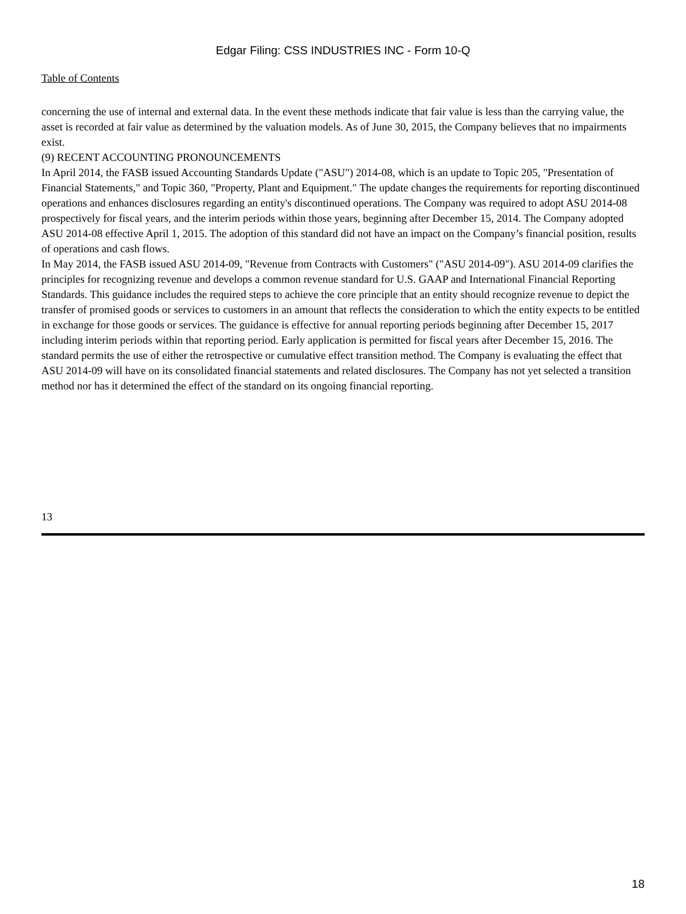Edgar Filing: CSS INDUSTRIES INC - Form 10-Q
Table of Contents
concerning the use of internal and external data. In the event these methods indicate that fair value is less than the carrying value, the asset is recorded at fair value as determined by the valuation models. As of June 30, 2015, the Company believes that no impairments exist.
(9) RECENT ACCOUNTING PRONOUNCEMENTS
In April 2014, the FASB issued Accounting Standards Update ("ASU") 2014-08, which is an update to Topic 205, "Presentation of Financial Statements," and Topic 360, "Property, Plant and Equipment." The update changes the requirements for reporting discontinued operations and enhances disclosures regarding an entity's discontinued operations. The Company was required to adopt ASU 2014-08 prospectively for fiscal years, and the interim periods within those years, beginning after December 15, 2014. The Company adopted ASU 2014-08 effective April 1, 2015. The adoption of this standard did not have an impact on the Company’s financial position, results of operations and cash flows.
In May 2014, the FASB issued ASU 2014-09, "Revenue from Contracts with Customers" ("ASU 2014-09"). ASU 2014-09 clarifies the principles for recognizing revenue and develops a common revenue standard for U.S. GAAP and International Financial Reporting Standards. This guidance includes the required steps to achieve the core principle that an entity should recognize revenue to depict the transfer of promised goods or services to customers in an amount that reflects the consideration to which the entity expects to be entitled in exchange for those goods or services. The guidance is effective for annual reporting periods beginning after December 15, 2017 including interim periods within that reporting period. Early application is permitted for fiscal years after December 15, 2016. The standard permits the use of either the retrospective or cumulative effect transition method. The Company is evaluating the effect that ASU 2014-09 will have on its consolidated financial statements and related disclosures. The Company has not yet selected a transition method nor has it determined the effect of the standard on its ongoing financial reporting.
13
18